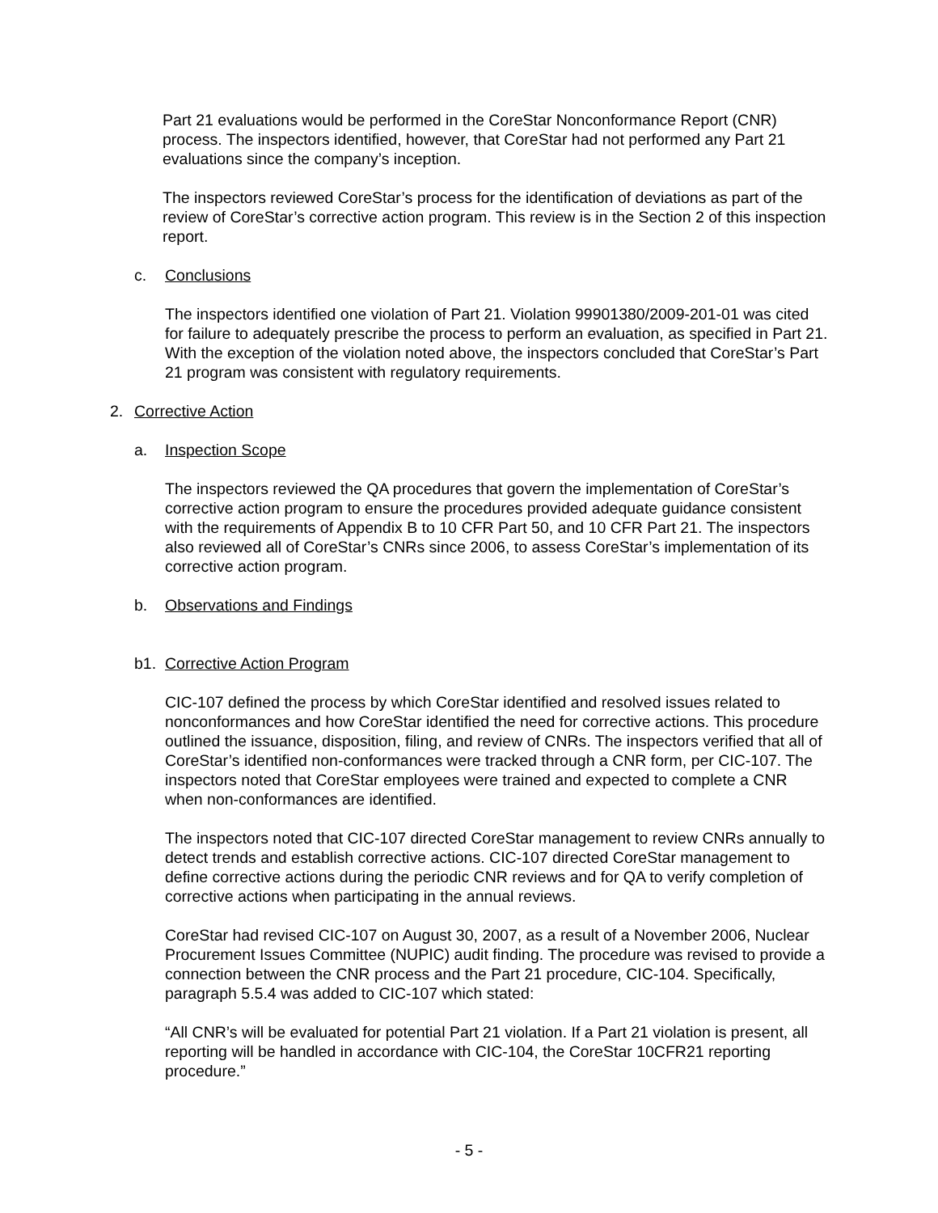Part 21 evaluations would be performed in the CoreStar Nonconformance Report (CNR) process. The inspectors identified, however, that CoreStar had not performed any Part 21 evaluations since the company’s inception.
The inspectors reviewed CoreStar’s process for the identification of deviations as part of the review of CoreStar’s corrective action program. This review is in the Section 2 of this inspection report.
c. Conclusions
The inspectors identified one violation of Part 21. Violation 99901380/2009-201-01 was cited for failure to adequately prescribe the process to perform an evaluation, as specified in Part 21. With the exception of the violation noted above, the inspectors concluded that CoreStar’s Part 21 program was consistent with regulatory requirements.
2. Corrective Action
a. Inspection Scope
The inspectors reviewed the QA procedures that govern the implementation of CoreStar’s corrective action program to ensure the procedures provided adequate guidance consistent with the requirements of Appendix B to 10 CFR Part 50, and 10 CFR Part 21. The inspectors also reviewed all of CoreStar’s CNRs since 2006, to assess CoreStar’s implementation of its corrective action program.
b. Observations and Findings
b1. Corrective Action Program
CIC-107 defined the process by which CoreStar identified and resolved issues related to nonconformances and how CoreStar identified the need for corrective actions. This procedure outlined the issuance, disposition, filing, and review of CNRs. The inspectors verified that all of CoreStar’s identified non-conformances were tracked through a CNR form, per CIC-107. The inspectors noted that CoreStar employees were trained and expected to complete a CNR when non-conformances are identified.
The inspectors noted that CIC-107 directed CoreStar management to review CNRs annually to detect trends and establish corrective actions. CIC-107 directed CoreStar management to define corrective actions during the periodic CNR reviews and for QA to verify completion of corrective actions when participating in the annual reviews.
CoreStar had revised CIC-107 on August 30, 2007, as a result of a November 2006, Nuclear Procurement Issues Committee (NUPIC) audit finding. The procedure was revised to provide a connection between the CNR process and the Part 21 procedure, CIC-104. Specifically, paragraph 5.5.4 was added to CIC-107 which stated:
“All CNR’s will be evaluated for potential Part 21 violation. If a Part 21 violation is present, all reporting will be handled in accordance with CIC-104, the CoreStar 10CFR21 reporting procedure.”
- 5 -